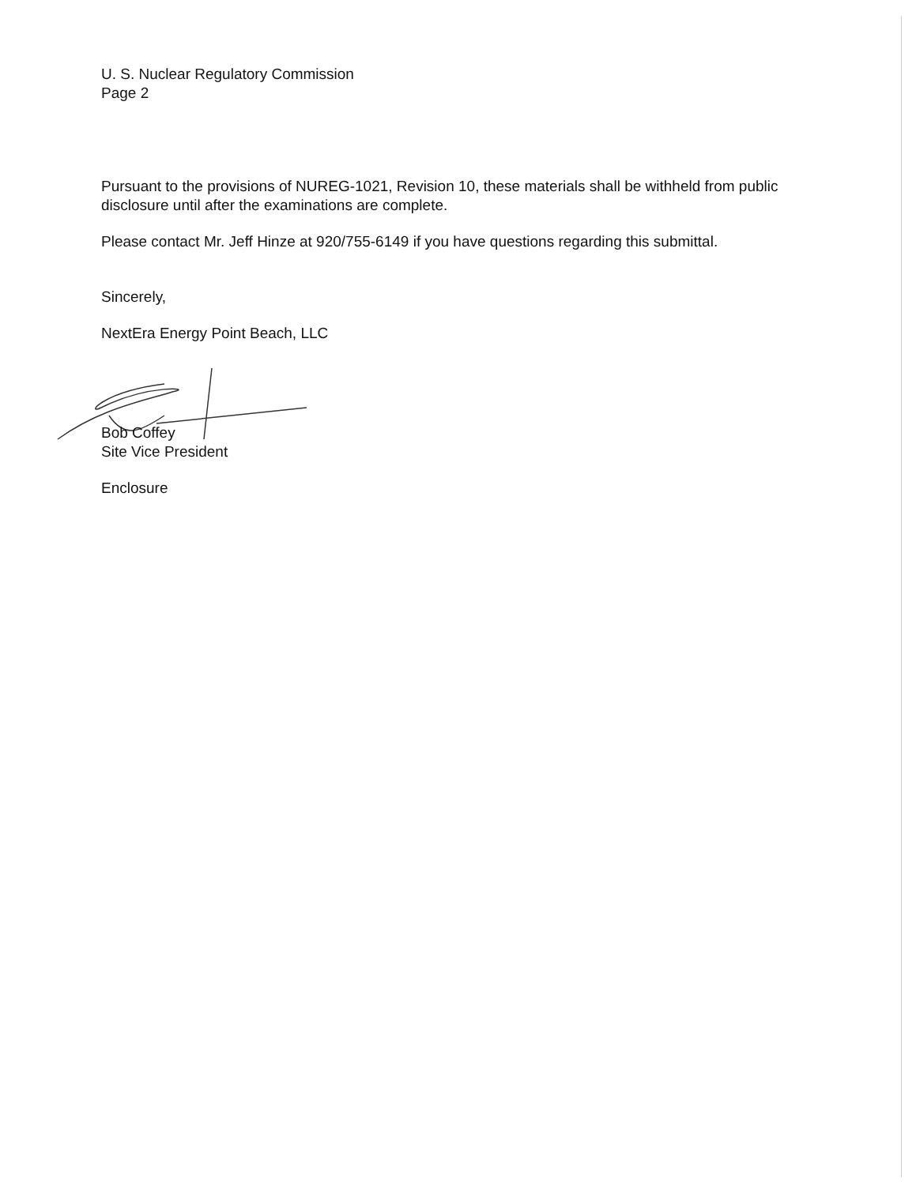U. S. Nuclear Regulatory Commission
Page 2
Pursuant to the provisions of NUREG-1021, Revision 10, these materials shall be withheld from public disclosure until after the examinations are complete.
Please contact Mr. Jeff Hinze at 920/755-6149 if you have questions regarding this submittal.
Sincerely,
NextEra Energy Point Beach, LLC
Bob Coffey
Site Vice President
Enclosure